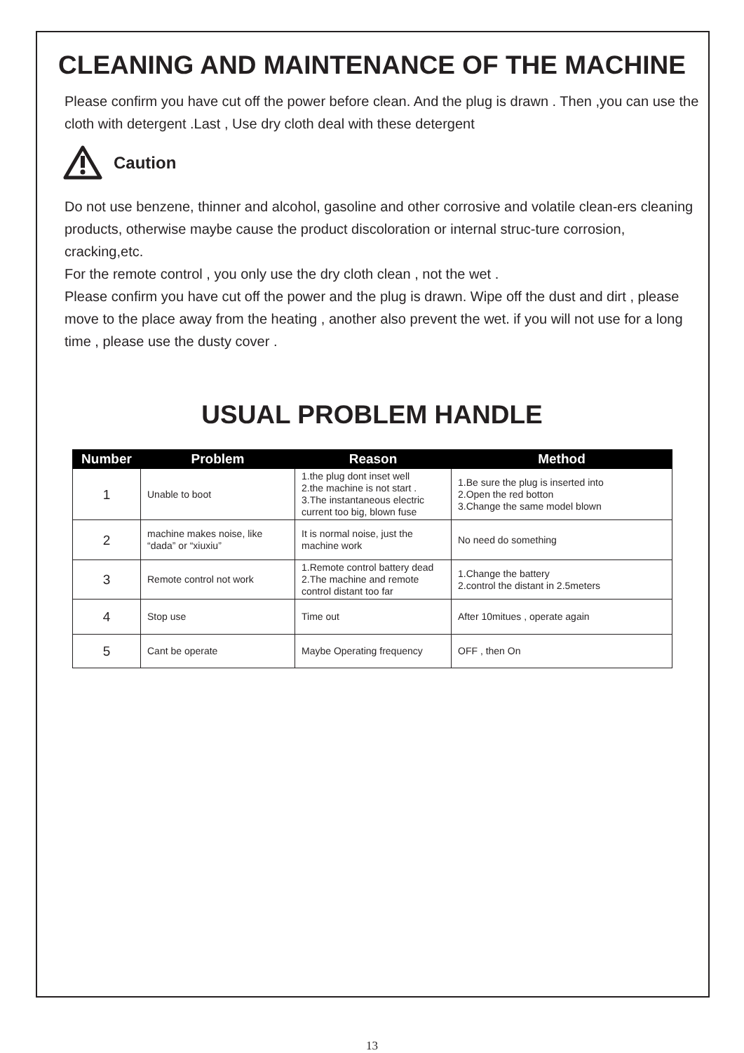CLEANING AND MAINTENANCE OF THE MACHINE
Please confirm you have cut off the power before clean. And the plug is drawn . Then ,you can use the cloth with detergent .Last , Use dry cloth deal with these detergent
Caution
Do not use benzene, thinner and alcohol, gasoline and other corrosive and volatile clean-ers cleaning products, otherwise maybe cause the product discoloration or internal struc-ture corrosion, cracking,etc.
For the remote control , you only use the dry cloth clean , not the wet .
Please confirm you have cut off the power and the plug is drawn. Wipe off the dust and dirt , please move to the place away from the heating , another also prevent the wet. if you will not use for a long time , please use the dusty cover .
USUAL PROBLEM HANDLE
| Number | Problem | Reason | Method |
| --- | --- | --- | --- |
| 1 | Unable to boot | 1.the plug dont inset well 2.the machine is not start . 3.The instantaneous electric current too big, blown fuse | 1.Be sure the plug is inserted into 2.Open the red botton 3.Change the same model blown |
| 2 | machine makes noise, like “dada” or “xiuxiu” | It is normal noise, just the machine work | No need do something |
| 3 | Remote control not work | 1.Remote control battery dead 2.The machine and remote control distant too far | 1.Change the battery 2.control the distant in 2.5meters |
| 4 | Stop use | Time out | After 10mitues , operate again |
| 5 | Cant be operate | Maybe Operating frequency | OFF , then On |
13